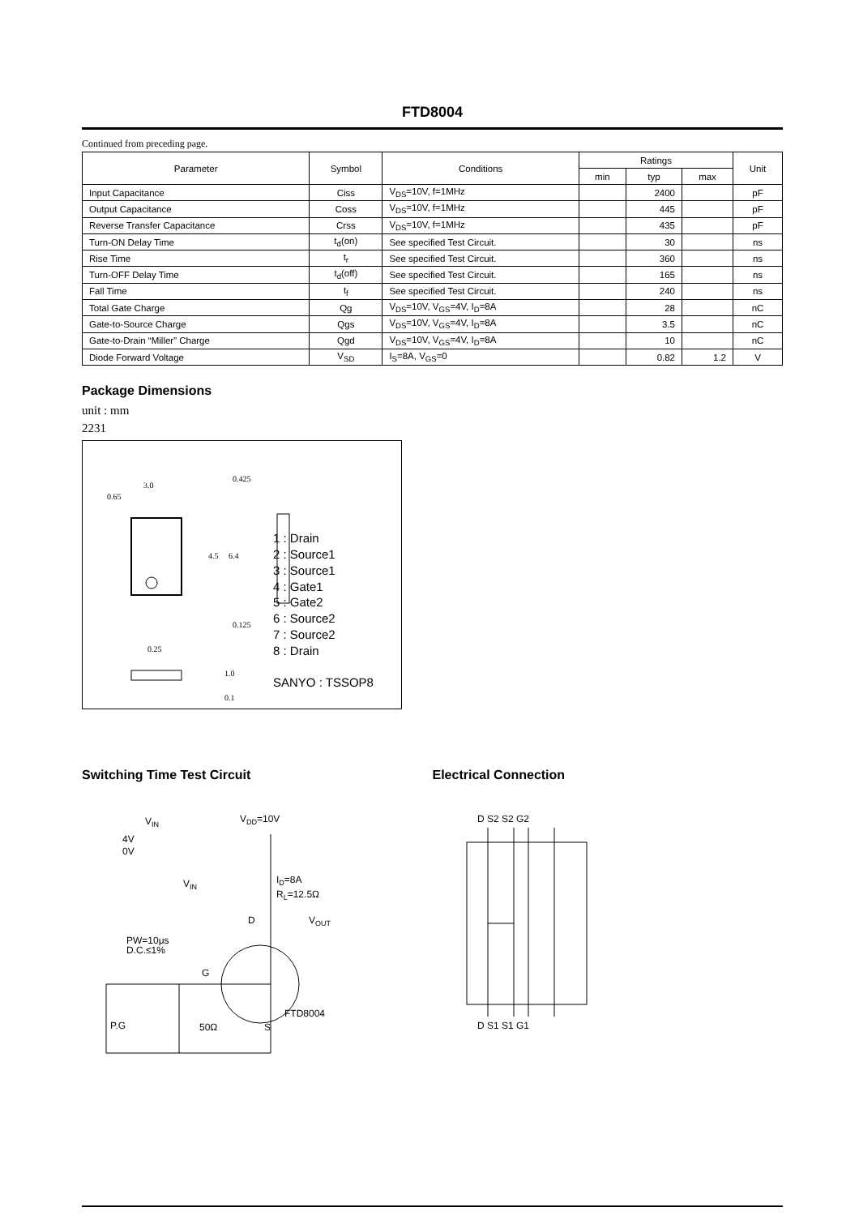FTD8004
Continued from preceding page.
| Parameter | Symbol | Conditions | Ratings | | | Unit |
| --- | --- | --- | --- | --- | --- | --- |
| | | | min | typ | max | |
| Input Capacitance | Ciss | V<sub>DS</sub>=10V, f=1MHz | | 2400 | | pF |
| Output Capacitance | Coss | V<sub>DS</sub>=10V, f=1MHz | | 445 | | pF |
| Reverse Transfer Capacitance | Crss | V<sub>DS</sub>=10V, f=1MHz | | 435 | | pF |
| Turn-ON Delay Time | t<sub>d</sub>(on) | See specified Test Circuit. | | 30 | | ns |
| Rise Time | t<sub>r</sub> | See specified Test Circuit. | | 360 | | ns |
| Turn-OFF Delay Time | t<sub>d</sub>(off) | See specified Test Circuit. | | 165 | | ns |
| Fall Time | t<sub>f</sub> | See specified Test Circuit. | | 240 | | ns |
| Total Gate Charge | Qg | V<sub>DS</sub>=10V, V<sub>GS</sub>=4V, I<sub>D</sub>=8A | | 28 | | nC |
| Gate-to-Source Charge | Qgs | V<sub>DS</sub>=10V, V<sub>GS</sub>=4V, I<sub>D</sub>=8A | | 3.5 | | nC |
| Gate-to-Drain “Miller” Charge | Qgd | V<sub>DS</sub>=10V, V<sub>GS</sub>=4V, I<sub>D</sub>=8A | | 10 | | nC |
| Diode Forward Voltage | V<sub>SD</sub> | I<sub>S</sub>=8A, V<sub>GS</sub>=0 | | 0.82 | 1.2 | V |
Package Dimensions
unit : mm
2231
3.0
0.65
0.425
4.5
6.4
0.25
0.125
1.0
0.1
1 : Drain
2 : Source1
3 : Source1
4 : Gate1
5 : Gate2
6 : Source2
7 : Source2
8 : Drain
SANYO : TSSOP8
Switching Time Test Circuit
VIN
4V
0V
VDD=10V
ID=8A
RL=12.5Ω
VIN
D
VOUT
PW=10μs
D.C.≤1%
G
FTD8004
P.G
50Ω
S
Electrical Connection
D S2 S2 G2
D S1 S1 G1